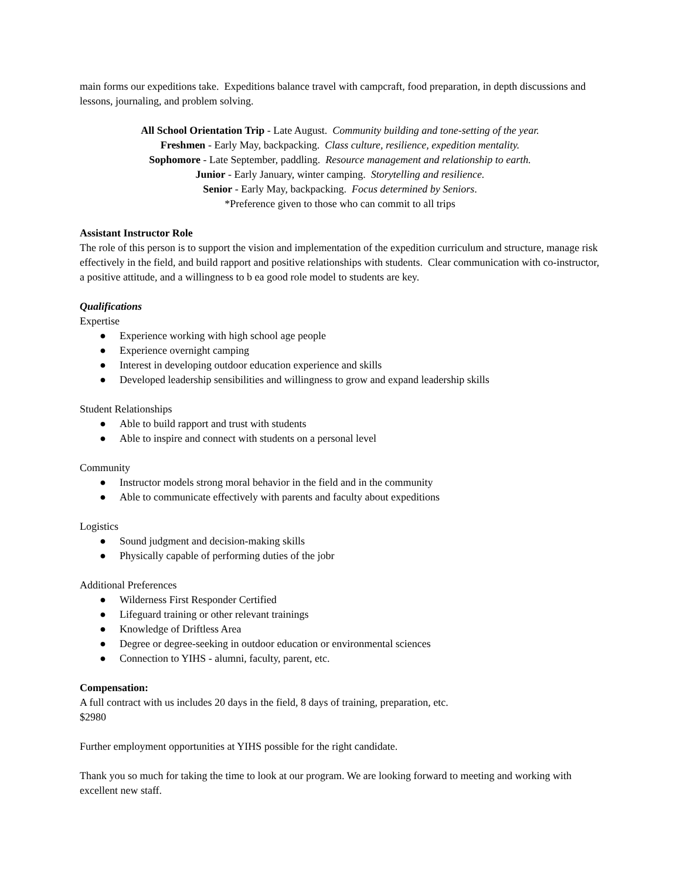main forms our expeditions take. Expeditions balance travel with campcraft, food preparation, in depth discussions and lessons, journaling, and problem solving.
All School Orientation Trip - Late August. Community building and tone-setting of the year.
Freshmen - Early May, backpacking. Class culture, resilience, expedition mentality.
Sophomore - Late September, paddling. Resource management and relationship to earth.
Junior - Early January, winter camping. Storytelling and resilience.
Senior - Early May, backpacking. Focus determined by Seniors.
*Preference given to those who can commit to all trips
Assistant Instructor Role
The role of this person is to support the vision and implementation of the expedition curriculum and structure, manage risk effectively in the field, and build rapport and positive relationships with students. Clear communication with co-instructor, a positive attitude, and a willingness to b ea good role model to students are key.
Qualifications
Expertise
● Experience working with high school age people
● Experience overnight camping
● Interest in developing outdoor education experience and skills
● Developed leadership sensibilities and willingness to grow and expand leadership skills
Student Relationships
● Able to build rapport and trust with students
● Able to inspire and connect with students on a personal level
Community
● Instructor models strong moral behavior in the field and in the community
● Able to communicate effectively with parents and faculty about expeditions
Logistics
● Sound judgment and decision-making skills
● Physically capable of performing duties of the jobr
Additional Preferences
● Wilderness First Responder Certified
● Lifeguard training or other relevant trainings
● Knowledge of Driftless Area
● Degree or degree-seeking in outdoor education or environmental sciences
● Connection to YIHS - alumni, faculty, parent, etc.
Compensation:
A full contract with us includes 20 days in the field, 8 days of training, preparation, etc.
$2980
Further employment opportunities at YIHS possible for the right candidate.
Thank you so much for taking the time to look at our program. We are looking forward to meeting and working with excellent new staff.